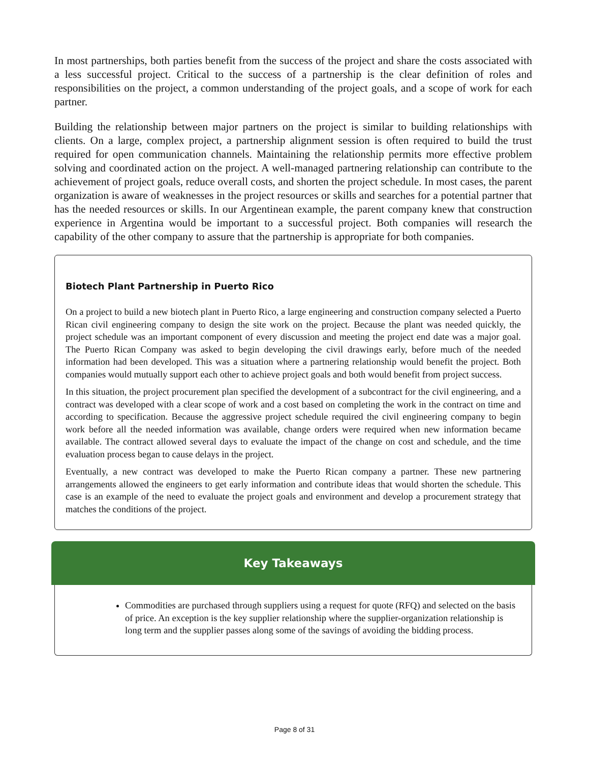In most partnerships, both parties benefit from the success of the project and share the costs associated with a less successful project. Critical to the success of a partnership is the clear definition of roles and responsibilities on the project, a common understanding of the project goals, and a scope of work for each partner.
Building the relationship between major partners on the project is similar to building relationships with clients. On a large, complex project, a partnership alignment session is often required to build the trust required for open communication channels. Maintaining the relationship permits more effective problem solving and coordinated action on the project. A well-managed partnering relationship can contribute to the achievement of project goals, reduce overall costs, and shorten the project schedule. In most cases, the parent organization is aware of weaknesses in the project resources or skills and searches for a potential partner that has the needed resources or skills. In our Argentinean example, the parent company knew that construction experience in Argentina would be important to a successful project. Both companies will research the capability of the other company to assure that the partnership is appropriate for both companies.
Biotech Plant Partnership in Puerto Rico
On a project to build a new biotech plant in Puerto Rico, a large engineering and construction company selected a Puerto Rican civil engineering company to design the site work on the project. Because the plant was needed quickly, the project schedule was an important component of every discussion and meeting the project end date was a major goal. The Puerto Rican Company was asked to begin developing the civil drawings early, before much of the needed information had been developed. This was a situation where a partnering relationship would benefit the project. Both companies would mutually support each other to achieve project goals and both would benefit from project success.
In this situation, the project procurement plan specified the development of a subcontract for the civil engineering, and a contract was developed with a clear scope of work and a cost based on completing the work in the contract on time and according to specification. Because the aggressive project schedule required the civil engineering company to begin work before all the needed information was available, change orders were required when new information became available. The contract allowed several days to evaluate the impact of the change on cost and schedule, and the time evaluation process began to cause delays in the project.
Eventually, a new contract was developed to make the Puerto Rican company a partner. These new partnering arrangements allowed the engineers to get early information and contribute ideas that would shorten the schedule. This case is an example of the need to evaluate the project goals and environment and develop a procurement strategy that matches the conditions of the project.
Key Takeaways
Commodities are purchased through suppliers using a request for quote (RFQ) and selected on the basis of price. An exception is the key supplier relationship where the supplier-organization relationship is long term and the supplier passes along some of the savings of avoiding the bidding process.
Page 8 of 31